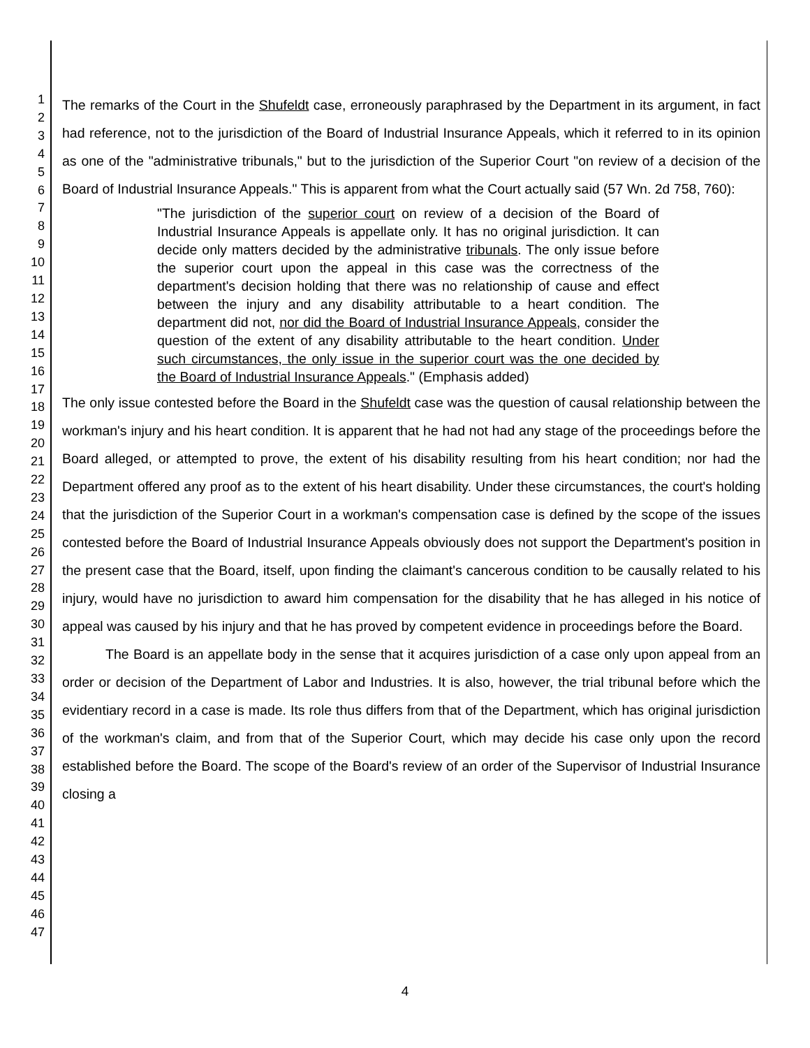1
2
3
4
5
6
7
8
9
10
11
12
13
14
15
16
17
18
19
20
21
22
23
24
25
26
27
28
29
30
31
32
33
34
35
36
37
38
39
40
41
42
43
44
45
46
47
The remarks of the Court in the Shufeldt case, erroneously paraphrased by the Department in its argument, in fact had reference, not to the jurisdiction of the Board of Industrial Insurance Appeals, which it referred to in its opinion as one of the "administrative tribunals," but to the jurisdiction of the Superior Court "on review of a decision of the Board of Industrial Insurance Appeals." This is apparent from what the Court actually said (57 Wn. 2d 758, 760):
"The jurisdiction of the superior court on review of a decision of the Board of Industrial Insurance Appeals is appellate only. It has no original jurisdiction. It can decide only matters decided by the administrative tribunals. The only issue before the superior court upon the appeal in this case was the correctness of the department's decision holding that there was no relationship of cause and effect between the injury and any disability attributable to a heart condition. The department did not, nor did the Board of Industrial Insurance Appeals, consider the question of the extent of any disability attributable to the heart condition. Under such circumstances, the only issue in the superior court was the one decided by the Board of Industrial Insurance Appeals." (Emphasis added)
The only issue contested before the Board in the Shufeldt case was the question of causal relationship between the workman's injury and his heart condition. It is apparent that he had not had any stage of the proceedings before the Board alleged, or attempted to prove, the extent of his disability resulting from his heart condition; nor had the Department offered any proof as to the extent of his heart disability. Under these circumstances, the court's holding that the jurisdiction of the Superior Court in a workman's compensation case is defined by the scope of the issues contested before the Board of Industrial Insurance Appeals obviously does not support the Department's position in the present case that the Board, itself, upon finding the claimant's cancerous condition to be causally related to his injury, would have no jurisdiction to award him compensation for the disability that he has alleged in his notice of appeal was caused by his injury and that he has proved by competent evidence in proceedings before the Board.
The Board is an appellate body in the sense that it acquires jurisdiction of a case only upon appeal from an order or decision of the Department of Labor and Industries. It is also, however, the trial tribunal before which the evidentiary record in a case is made. Its role thus differs from that of the Department, which has original jurisdiction of the workman's claim, and from that of the Superior Court, which may decide his case only upon the record established before the Board. The scope of the Board's review of an order of the Supervisor of Industrial Insurance closing a
4